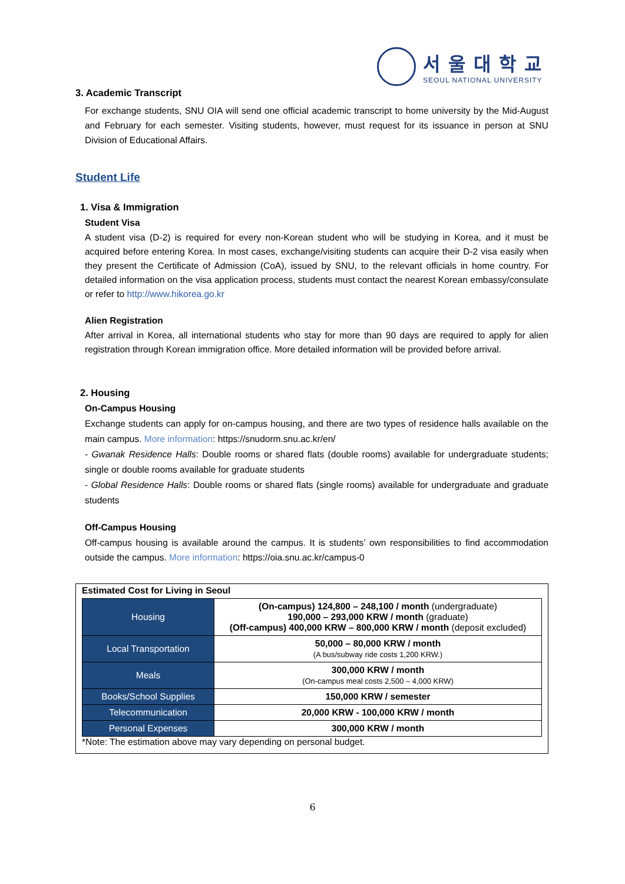서울대학교
SEOUL NATIONAL UNIVERSITY
3. Academic Transcript
For exchange students, SNU OIA will send one official academic transcript to home university by the Mid-August and February for each semester. Visiting students, however, must request for its issuance in person at SNU Division of Educational Affairs.
Student Life
1. Visa & Immigration
Student Visa
A student visa (D-2) is required for every non-Korean student who will be studying in Korea, and it must be acquired before entering Korea. In most cases, exchange/visiting students can acquire their D-2 visa easily when they present the Certificate of Admission (CoA), issued by SNU, to the relevant officials in home country. For detailed information on the visa application process, students must contact the nearest Korean embassy/consulate or refer to http://www.hikorea.go.kr
Alien Registration
After arrival in Korea, all international students who stay for more than 90 days are required to apply for alien registration through Korean immigration office. More detailed information will be provided before arrival.
2. Housing
On-Campus Housing
Exchange students can apply for on-campus housing, and there are two types of residence halls available on the main campus. More information: https://snudorm.snu.ac.kr/en/
- Gwanak Residence Halls: Double rooms or shared flats (double rooms) available for undergraduate students; single or double rooms available for graduate students
- Global Residence Halls: Double rooms or shared flats (single rooms) available for undergraduate and graduate students
Off-Campus Housing
Off-campus housing is available around the campus. It is students’ own responsibilities to find accommodation outside the campus. More information: https://oia.snu.ac.kr/campus-0
Estimated Cost for Living in Seoul
| Housing | (On-campus) 124,800 – 248,100 / month (undergraduate) 190,000 – 293,000 KRW / month (graduate) (Off-campus) 400,000 KRW – 800,000 KRW / month (deposit excluded) |
| Local Transportation | 50,000 – 80,000 KRW / month (A bus/subway ride costs 1,200 KRW.) |
| Meals | 300,000 KRW / month (On-campus meal costs 2,500 – 4,000 KRW) |
| Books/School Supplies | 150,000 KRW / semester |
| Telecommunication | 20,000 KRW - 100,000 KRW / month |
| Personal Expenses | 300,000 KRW / month |
*Note: The estimation above may vary depending on personal budget.
6